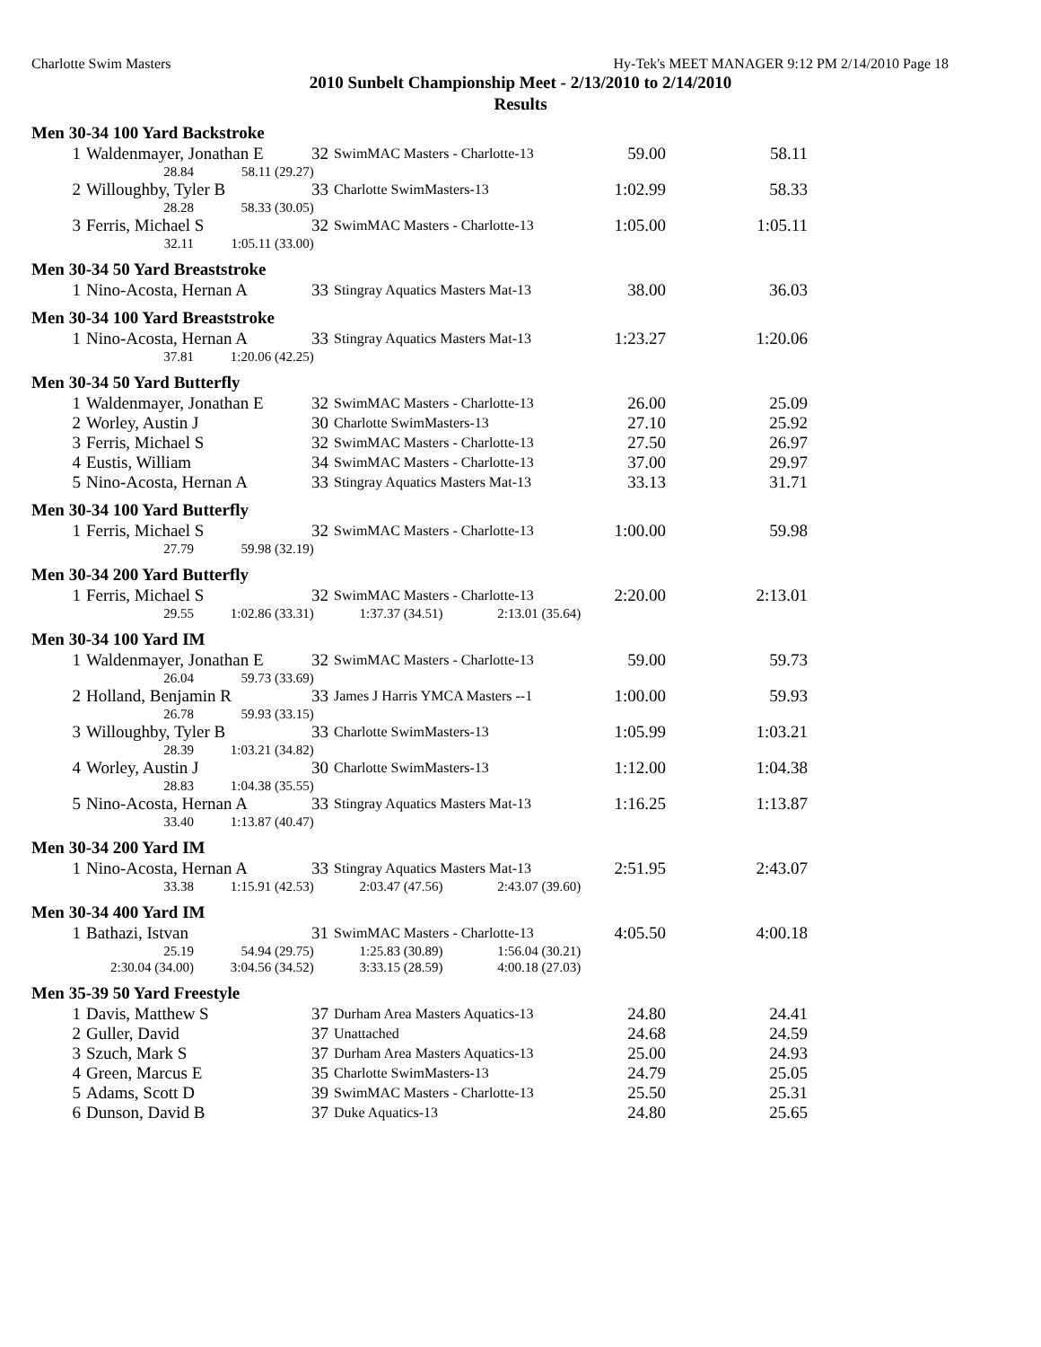Charlotte Swim Masters Hy-Tek's MEET MANAGER 9:12 PM 2/14/2010 Page 18
2010 Sunbelt Championship Meet - 2/13/2010 to 2/14/2010
Results
Men 30-34 100 Yard Backstroke
| 1 | Waldenmayer, Jonathan E | 32 | SwimMAC Masters - Charlotte-13 | 59.00 | 58.11 |
| | 28.84 58.11 (29.27) | | | | |
| 2 | Willoughby, Tyler B | 33 | Charlotte SwimMasters-13 | 1:02.99 | 58.33 |
| | 28.28 58.33 (30.05) | | | | |
| 3 | Ferris, Michael S | 32 | SwimMAC Masters - Charlotte-13 | 1:05.00 | 1:05.11 |
| | 32.11 1:05.11 (33.00) | | | | |
Men 30-34 50 Yard Breaststroke
| 1 | Nino-Acosta, Hernan A | 33 | Stingray Aquatics Masters Mat-13 | 38.00 | 36.03 |
Men 30-34 100 Yard Breaststroke
| 1 | Nino-Acosta, Hernan A | 33 | Stingray Aquatics Masters Mat-13 | 1:23.27 | 1:20.06 |
| | 37.81 1:20.06 (42.25) | | | | |
Men 30-34 50 Yard Butterfly
| 1 | Waldenmayer, Jonathan E | 32 | SwimMAC Masters - Charlotte-13 | 26.00 | 25.09 |
| 2 | Worley, Austin J | 30 | Charlotte SwimMasters-13 | 27.10 | 25.92 |
| 3 | Ferris, Michael S | 32 | SwimMAC Masters - Charlotte-13 | 27.50 | 26.97 |
| 4 | Eustis, William | 34 | SwimMAC Masters - Charlotte-13 | 37.00 | 29.97 |
| 5 | Nino-Acosta, Hernan A | 33 | Stingray Aquatics Masters Mat-13 | 33.13 | 31.71 |
Men 30-34 100 Yard Butterfly
| 1 | Ferris, Michael S | 32 | SwimMAC Masters - Charlotte-13 | 1:00.00 | 59.98 |
| | 27.79 59.98 (32.19) | | | | |
Men 30-34 200 Yard Butterfly
| 1 | Ferris, Michael S | 32 | SwimMAC Masters - Charlotte-13 | 2:20.00 | 2:13.01 |
| | 29.55 1:02.86 (33.31) 1:37.37 (34.51) 2:13.01 (35.64) | | | | |
Men 30-34 100 Yard IM
| 1 | Waldenmayer, Jonathan E | 32 | SwimMAC Masters - Charlotte-13 | 59.00 | 59.73 |
| | 26.04 59.73 (33.69) | | | | |
| 2 | Holland, Benjamin R | 33 | James J Harris YMCA Masters --1 | 1:00.00 | 59.93 |
| | 26.78 59.93 (33.15) | | | | |
| 3 | Willoughby, Tyler B | 33 | Charlotte SwimMasters-13 | 1:05.99 | 1:03.21 |
| | 28.39 1:03.21 (34.82) | | | | |
| 4 | Worley, Austin J | 30 | Charlotte SwimMasters-13 | 1:12.00 | 1:04.38 |
| | 28.83 1:04.38 (35.55) | | | | |
| 5 | Nino-Acosta, Hernan A | 33 | Stingray Aquatics Masters Mat-13 | 1:16.25 | 1:13.87 |
| | 33.40 1:13.87 (40.47) | | | | |
Men 30-34 200 Yard IM
| 1 | Nino-Acosta, Hernan A | 33 | Stingray Aquatics Masters Mat-13 | 2:51.95 | 2:43.07 |
| | 33.38 1:15.91 (42.53) 2:03.47 (47.56) 2:43.07 (39.60) | | | | |
Men 30-34 400 Yard IM
| 1 | Bathazi, Istvan | 31 | SwimMAC Masters - Charlotte-13 | 4:05.50 | 4:00.18 |
| | 25.19 54.94 (29.75) 1:25.83 (30.89) 1:56.04 (30.21) | | | | |
| | 2:30.04 (34.00) 3:04.56 (34.52) 3:33.15 (28.59) 4:00.18 (27.03) | | | | |
Men 35-39 50 Yard Freestyle
| 1 | Davis, Matthew S | 37 | Durham Area Masters Aquatics-13 | 24.80 | 24.41 |
| 2 | Guller, David | 37 | Unattached | 24.68 | 24.59 |
| 3 | Szuch, Mark S | 37 | Durham Area Masters Aquatics-13 | 25.00 | 24.93 |
| 4 | Green, Marcus E | 35 | Charlotte SwimMasters-13 | 24.79 | 25.05 |
| 5 | Adams, Scott D | 39 | SwimMAC Masters - Charlotte-13 | 25.50 | 25.31 |
| 6 | Dunson, David B | 37 | Duke Aquatics-13 | 24.80 | 25.65 |